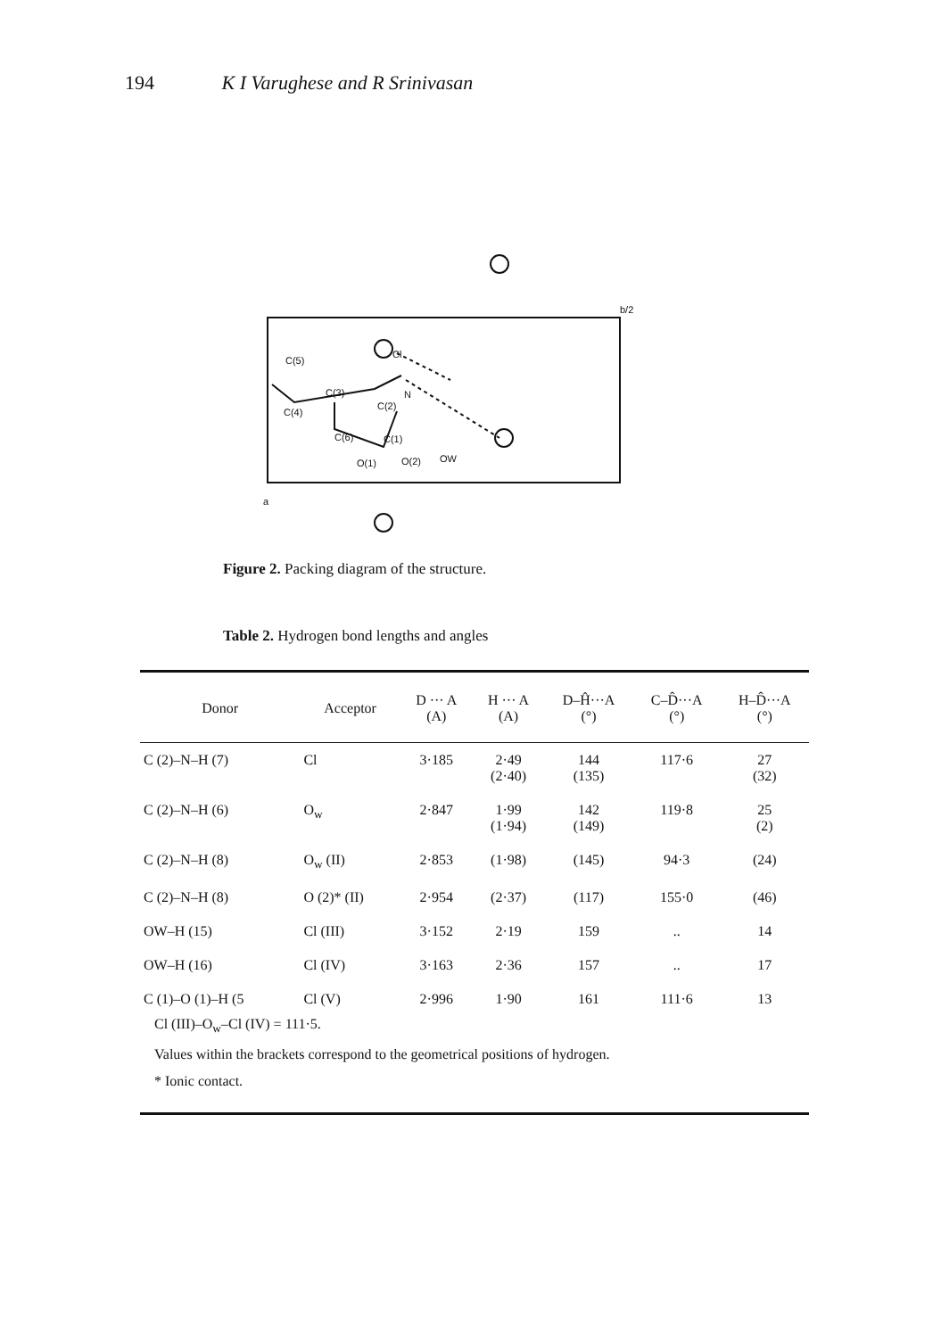194 K I Varughese and R Srinivasan
C(5)
C(3)
C(4)
C(2)
C(6)
C(1)
O(1)
O(2)
OW
Cl
N
b/2
a
Figure 2. Packing diagram of the structure.
Table 2. Hydrogen bond lengths and angles
| Donor | Acceptor | D ··· A (A) | H ··· A (A) | D–Ĥ···A (°) | C–D̂···A (°) | H–D̂···A (°) |
| --- | --- | --- | --- | --- | --- | --- |
| C (2)–N–H (7) | Cl | 3·185 | 2·49 (2·40) | 144 (135) | 117·6 | 27 (32) |
| C (2)–N–H (6) | O<sub>w</sub> | 2·847 | 1·99 (1·94) | 142 (149) | 119·8 | 25 (2) |
| C (2)–N–H (8) | O<sub>w</sub> (II) | 2·853 | (1·98) | (145) | 94·3 | (24) |
| C (2)–N–H (8) | O (2)* (II) | 2·954 | (2·37) | (117) | 155·0 | (46) |
| OW–H (15) | Cl (III) | 3·152 | 2·19 | 159 | .. | 14 |
| OW–H (16) | Cl (IV) | 3·163 | 2·36 | 157 | .. | 17 |
| C (1)–O (1)–H (5 | Cl (V) | 2·996 | 1·90 | 161 | 111·6 | 13 |
Cl (III)–O<sub>w</sub>–Cl (IV) = 111·5.
Values within the brackets correspond to the geometrical positions of hydrogen.
* Ionic contact.